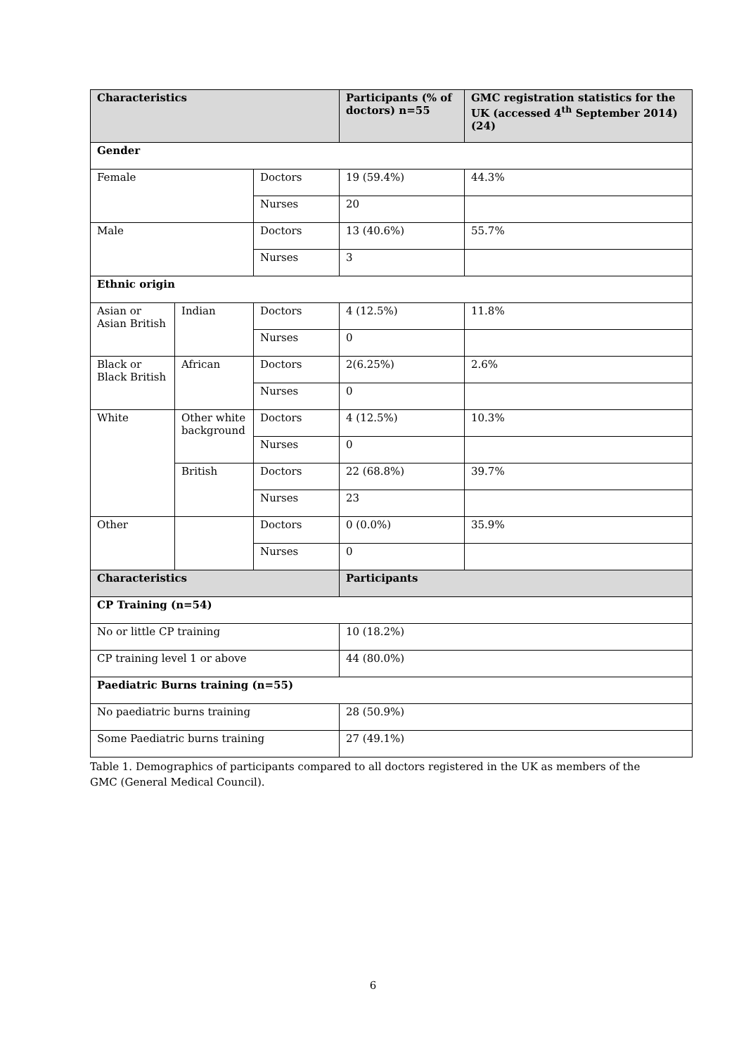| Characteristics | | | Participants (% of doctors) n=55 | GMC registration statistics for the UK (accessed 4<sup>th</sup> September 2014) (24) |
| --- | --- | --- | --- | --- |
| Gender | | | | |
| Female | | Doctors | 19 (59.4%) | 44.3% |
| | | Nurses | 20 | |
| Male | | Doctors | 13 (40.6%) | 55.7% |
| | | Nurses | 3 | |
| Ethnic origin | | | | |
| Asian or Asian British | Indian | Doctors | 4 (12.5%) | 11.8% |
| | | Nurses | 0 | |
| Black or Black British | African | Doctors | 2(6.25%) | 2.6% |
| | | Nurses | 0 | |
| White | Other white background | Doctors | 4 (12.5%) | 10.3% |
| | | Nurses | 0 | |
| | British | Doctors | 22 (68.8%) | 39.7% |
| | | Nurses | 23 | |
| Other | | Doctors | 0 (0.0%) | 35.9% |
| | | Nurses | 0 | |
| Characteristics | | | Participants | |
| CP Training (n=54) | | | | |
| No or little CP training | | | 10 (18.2%) | |
| CP training level 1 or above | | | 44 (80.0%) | |
| Paediatric Burns training (n=55) | | | | |
| No paediatric burns training | | | 28 (50.9%) | |
| Some Paediatric burns training | | | 27 (49.1%) | |
Table 1. Demographics of participants compared to all doctors registered in the UK as members of the
GMC (General Medical Council).
6